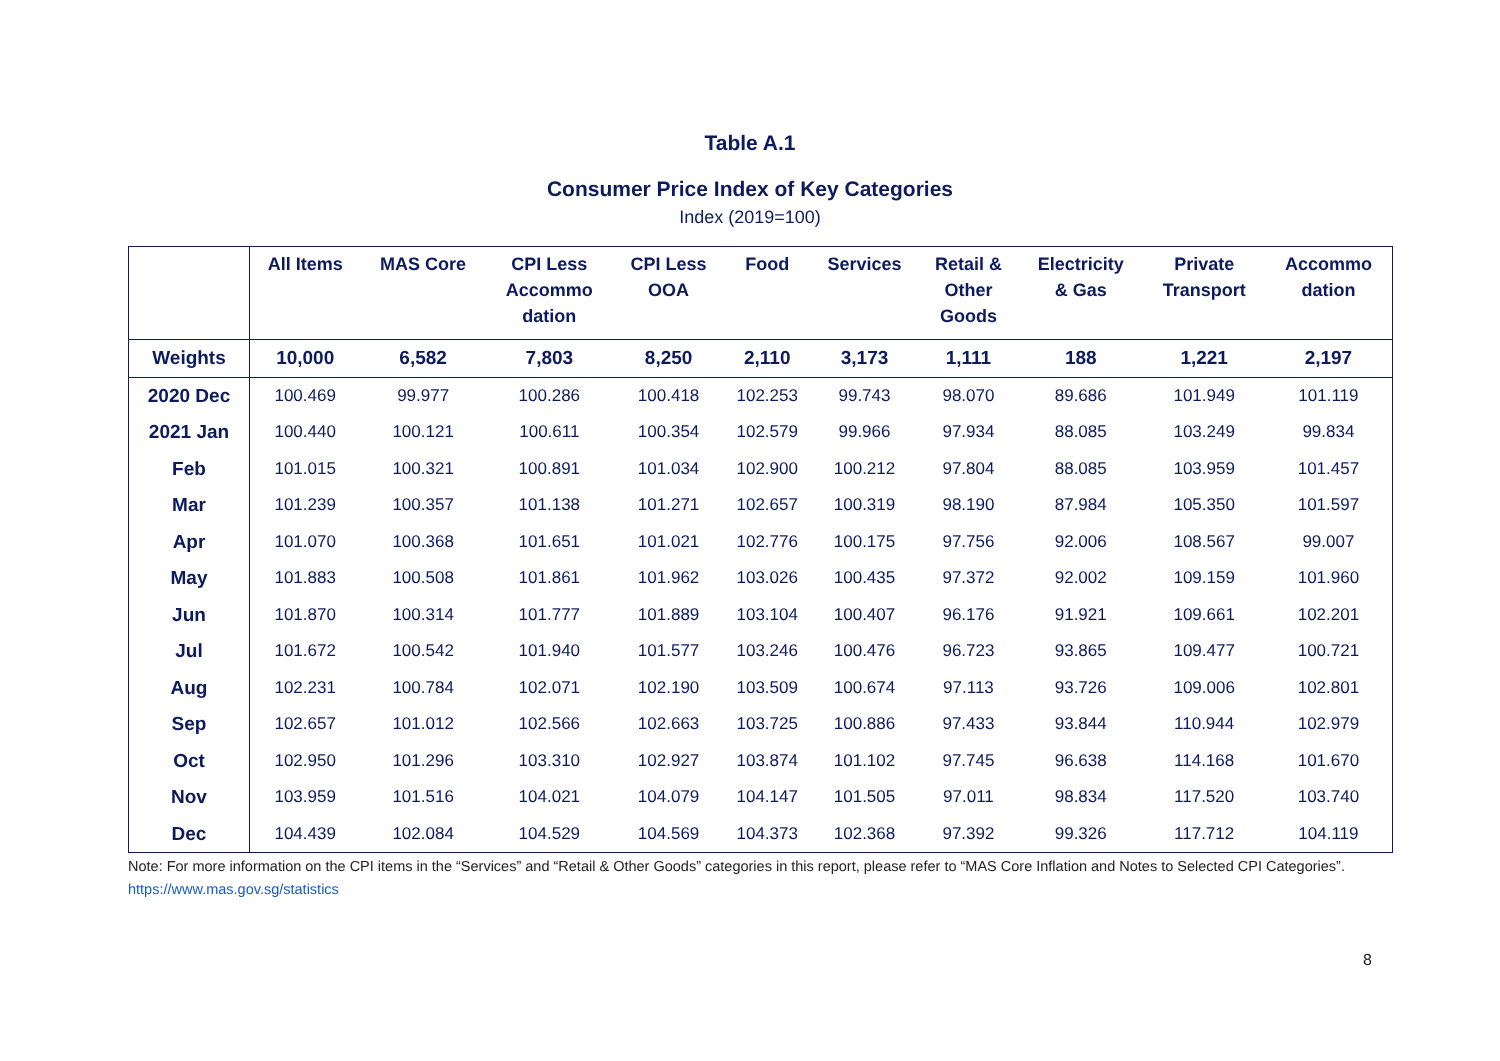Table A.1
Consumer Price Index of Key Categories
Index (2019=100)
| | All Items | MAS Core | CPI Less Accommo dation | CPI Less OOA | Food | Services | Retail & Other Goods | Electricity & Gas | Private Transport | Accommo dation |
| --- | --- | --- | --- | --- | --- | --- | --- | --- | --- | --- |
| Weights | 10,000 | 6,582 | 7,803 | 8,250 | 2,110 | 3,173 | 1,111 | 188 | 1,221 | 2,197 |
| 2020 Dec | 100.469 | 99.977 | 100.286 | 100.418 | 102.253 | 99.743 | 98.070 | 89.686 | 101.949 | 101.119 |
| 2021 Jan | 100.440 | 100.121 | 100.611 | 100.354 | 102.579 | 99.966 | 97.934 | 88.085 | 103.249 | 99.834 |
| Feb | 101.015 | 100.321 | 100.891 | 101.034 | 102.900 | 100.212 | 97.804 | 88.085 | 103.959 | 101.457 |
| Mar | 101.239 | 100.357 | 101.138 | 101.271 | 102.657 | 100.319 | 98.190 | 87.984 | 105.350 | 101.597 |
| Apr | 101.070 | 100.368 | 101.651 | 101.021 | 102.776 | 100.175 | 97.756 | 92.006 | 108.567 | 99.007 |
| May | 101.883 | 100.508 | 101.861 | 101.962 | 103.026 | 100.435 | 97.372 | 92.002 | 109.159 | 101.960 |
| Jun | 101.870 | 100.314 | 101.777 | 101.889 | 103.104 | 100.407 | 96.176 | 91.921 | 109.661 | 102.201 |
| Jul | 101.672 | 100.542 | 101.940 | 101.577 | 103.246 | 100.476 | 96.723 | 93.865 | 109.477 | 100.721 |
| Aug | 102.231 | 100.784 | 102.071 | 102.190 | 103.509 | 100.674 | 97.113 | 93.726 | 109.006 | 102.801 |
| Sep | 102.657 | 101.012 | 102.566 | 102.663 | 103.725 | 100.886 | 97.433 | 93.844 | 110.944 | 102.979 |
| Oct | 102.950 | 101.296 | 103.310 | 102.927 | 103.874 | 101.102 | 97.745 | 96.638 | 114.168 | 101.670 |
| Nov | 103.959 | 101.516 | 104.021 | 104.079 | 104.147 | 101.505 | 97.011 | 98.834 | 117.520 | 103.740 |
| Dec | 104.439 | 102.084 | 104.529 | 104.569 | 104.373 | 102.368 | 97.392 | 99.326 | 117.712 | 104.119 |
Note: For more information on the CPI items in the “Services” and “Retail & Other Goods” categories in this report, please refer to “MAS Core Inflation and Notes to Selected CPI Categories”. https://www.mas.gov.sg/statistics
8